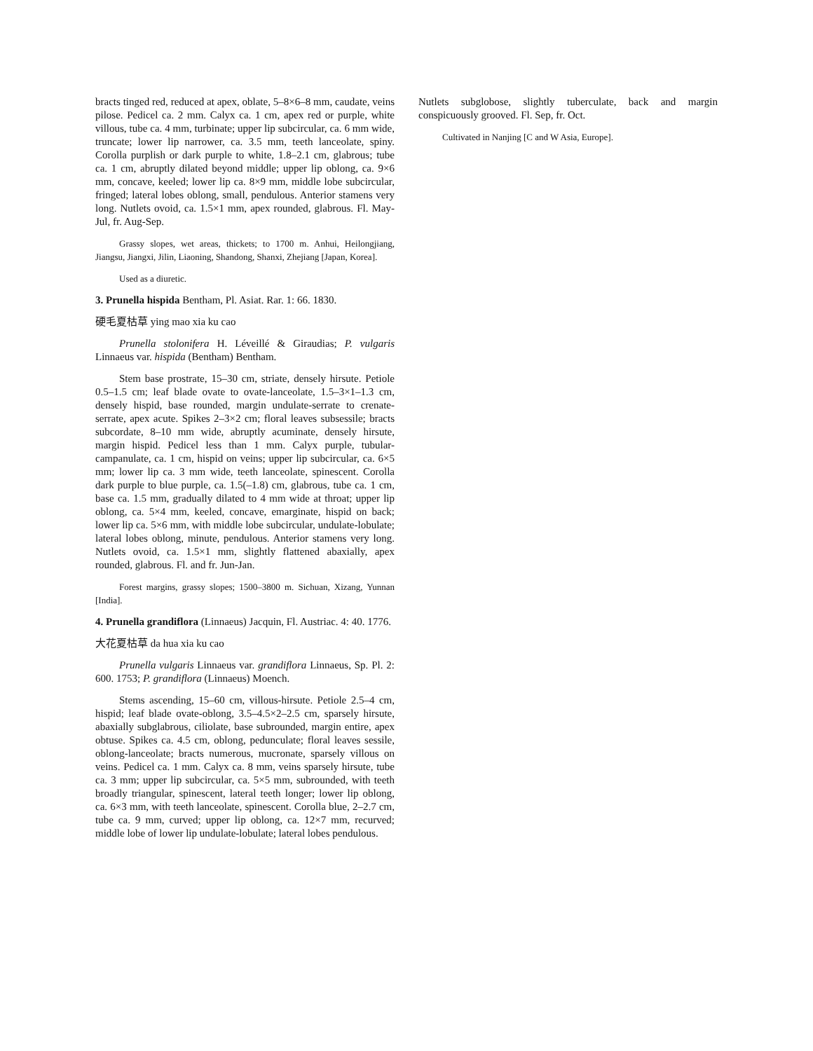bracts tinged red, reduced at apex, oblate, 5–8×6–8 mm, caudate, veins pilose. Pedicel ca. 2 mm. Calyx ca. 1 cm, apex red or purple, white villous, tube ca. 4 mm, turbinate; upper lip subcircular, ca. 6 mm wide, truncate; lower lip narrower, ca. 3.5 mm, teeth lanceolate, spiny. Corolla purplish or dark purple to white, 1.8–2.1 cm, glabrous; tube ca. 1 cm, abruptly dilated beyond middle; upper lip oblong, ca. 9×6 mm, concave, keeled; lower lip ca. 8×9 mm, middle lobe subcircular, fringed; lateral lobes oblong, small, pendulous. Anterior stamens very long. Nutlets ovoid, ca. 1.5×1 mm, apex rounded, glabrous. Fl. May-Jul, fr. Aug-Sep.
Grassy slopes, wet areas, thickets; to 1700 m. Anhui, Heilongjiang, Jiangsu, Jiangxi, Jilin, Liaoning, Shandong, Shanxi, Zhejiang [Japan, Korea].
Used as a diuretic.
3. Prunella hispida Bentham, Pl. Asiat. Rar. 1: 66. 1830.
硬毛夏枯草 ying mao xia ku cao
Prunella stolonifera H. Léveillé & Giraudias; P. vulgaris Linnaeus var. hispida (Bentham) Bentham.
Stem base prostrate, 15–30 cm, striate, densely hirsute. Petiole 0.5–1.5 cm; leaf blade ovate to ovate-lanceolate, 1.5–3×1–1.3 cm, densely hispid, base rounded, margin undulate-serrate to crenate-serrate, apex acute. Spikes 2–3×2 cm; floral leaves subsessile; bracts subcordate, 8–10 mm wide, abruptly acuminate, densely hirsute, margin hispid. Pedicel less than 1 mm. Calyx purple, tubular-campanulate, ca. 1 cm, hispid on veins; upper lip subcircular, ca. 6×5 mm; lower lip ca. 3 mm wide, teeth lanceolate, spinescent. Corolla dark purple to blue purple, ca. 1.5(–1.8) cm, glabrous, tube ca. 1 cm, base ca. 1.5 mm, gradually dilated to 4 mm wide at throat; upper lip oblong, ca. 5×4 mm, keeled, concave, emarginate, hispid on back; lower lip ca. 5×6 mm, with middle lobe subcircular, undulate-lobulate; lateral lobes oblong, minute, pendulous. Anterior stamens very long. Nutlets ovoid, ca. 1.5×1 mm, slightly flattened abaxially, apex rounded, glabrous. Fl. and fr. Jun-Jan.
Forest margins, grassy slopes; 1500–3800 m. Sichuan, Xizang, Yunnan [India].
4. Prunella grandiflora (Linnaeus) Jacquin, Fl. Austriac. 4: 40. 1776.
大花夏枯草 da hua xia ku cao
Prunella vulgaris Linnaeus var. grandiflora Linnaeus, Sp. Pl. 2: 600. 1753; P. grandiflora (Linnaeus) Moench.
Stems ascending, 15–60 cm, villous-hirsute. Petiole 2.5–4 cm, hispid; leaf blade ovate-oblong, 3.5–4.5×2–2.5 cm, sparsely hirsute, abaxially subglabrous, ciliolate, base subrounded, margin entire, apex obtuse. Spikes ca. 4.5 cm, oblong, pedunculate; floral leaves sessile, oblong-lanceolate; bracts numerous, mucronate, sparsely villous on veins. Pedicel ca. 1 mm. Calyx ca. 8 mm, veins sparsely hirsute, tube ca. 3 mm; upper lip subcircular, ca. 5×5 mm, subrounded, with teeth broadly triangular, spinescent, lateral teeth longer; lower lip oblong, ca. 6×3 mm, with teeth lanceolate, spinescent. Corolla blue, 2–2.7 cm, tube ca. 9 mm, curved; upper lip oblong, ca. 12×7 mm, recurved; middle lobe of lower lip undulate-lobulate; lateral lobes pendulous.
Nutlets subglobose, slightly tuberculate, back and margin conspicuously grooved. Fl. Sep, fr. Oct.
Cultivated in Nanjing [C and W Asia, Europe].